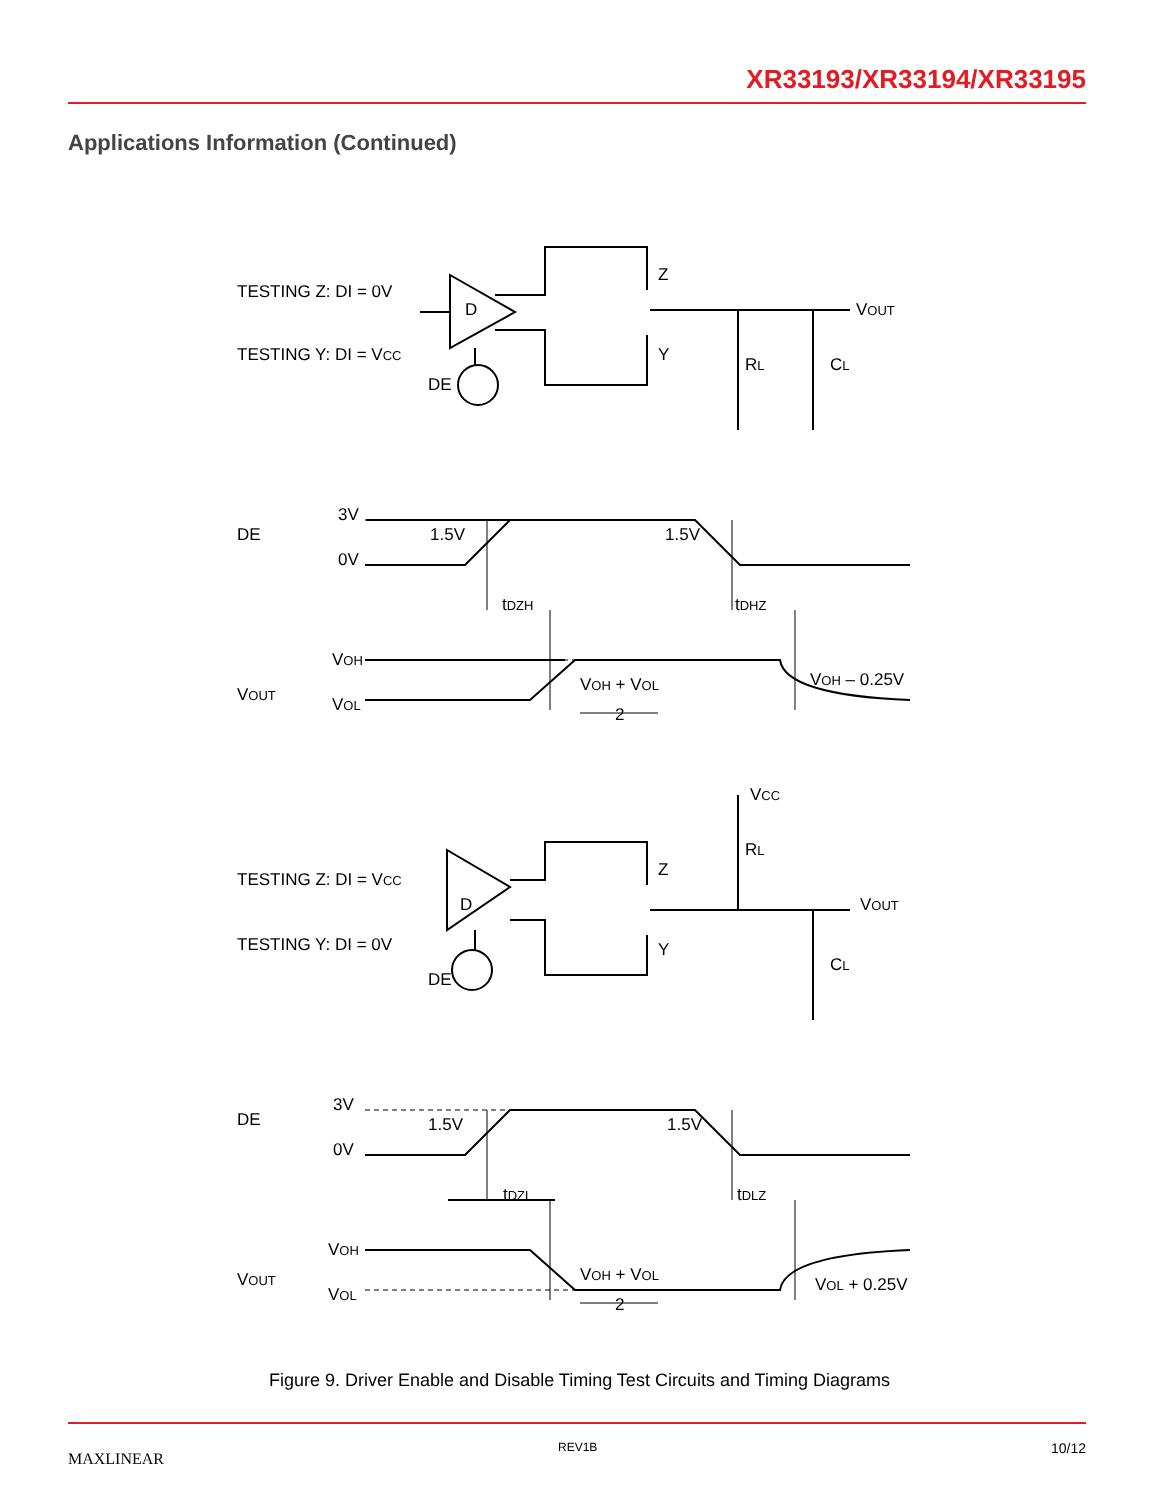XR33193/XR33194/XR33195
Applications Information (Continued)
TESTING Z: DI = 0V
TESTING Y: DI = VCC
D
DE
Z
Y
VOUT
RL
CL
DE
3V
0V
1.5V
1.5V
tDZH
tDHZ
VOUT
VOH
VOL
VOH + VOL
2
VOH – 0.25V
TESTING Z: DI = VCC
TESTING Y: DI = 0V
D
DE
Z
Y
VCC
RL
VOUT
CL
DE
3V
0V
1.5V
1.5V
tDZL
tDLZ
VOUT
VOH
VOL
VOH + VOL
2
VOL + 0.25V
Figure 9. Driver Enable and Disable Timing Test Circuits and Timing Diagrams
MAXLINEAR
REV1B 10/12